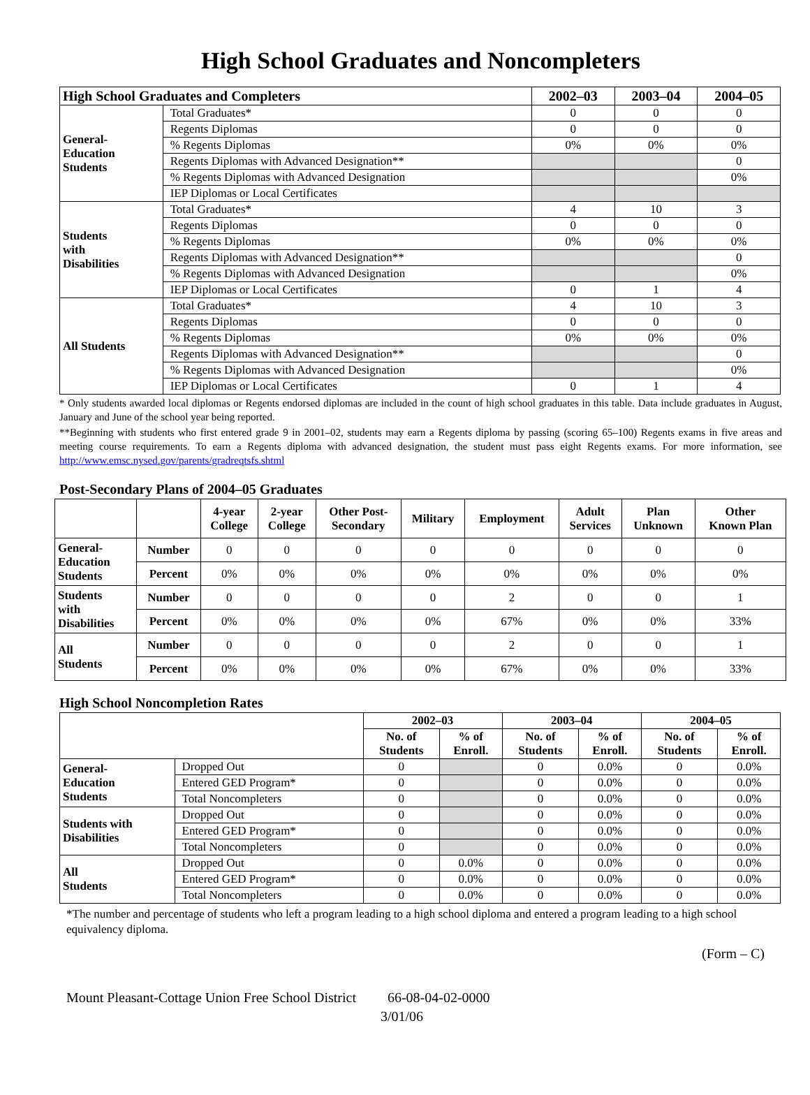High School Graduates and Noncompleters
| High School Graduates and Completers | | 2002–03 | 2003–04 | 2004–05 |
| --- | --- | --- | --- | --- |
| General- Education Students | Total Graduates* | 0 | 0 | 0 |
| | Regents Diplomas | 0 | 0 | 0 |
| | % Regents Diplomas | 0% | 0% | 0% |
| | Regents Diplomas with Advanced Designation** | | | 0 |
| | % Regents Diplomas with Advanced Designation | | | 0% |
| | IEP Diplomas or Local Certificates | | | |
| Students with Disabilities | Total Graduates* | 4 | 10 | 3 |
| | Regents Diplomas | 0 | 0 | 0 |
| | % Regents Diplomas | 0% | 0% | 0% |
| | Regents Diplomas with Advanced Designation** | | | 0 |
| | % Regents Diplomas with Advanced Designation | | | 0% |
| | IEP Diplomas or Local Certificates | 0 | 1 | 4 |
| All Students | Total Graduates* | 4 | 10 | 3 |
| | Regents Diplomas | 0 | 0 | 0 |
| | % Regents Diplomas | 0% | 0% | 0% |
| | Regents Diplomas with Advanced Designation** | | | 0 |
| | % Regents Diplomas with Advanced Designation | | | 0% |
| | IEP Diplomas or Local Certificates | 0 | 1 | 4 |
* Only students awarded local diplomas or Regents endorsed diplomas are included in the count of high school graduates in this table. Data include graduates in August, January and June of the school year being reported.
**Beginning with students who first entered grade 9 in 2001–02, students may earn a Regents diploma by passing (scoring 65–100) Regents exams in five areas and meeting course requirements. To earn a Regents diploma with advanced designation, the student must pass eight Regents exams. For more information, see http://www.emsc.nysed.gov/parents/gradreqtsfs.shtml
Post-Secondary Plans of 2004–05 Graduates
| | | 4-year College | 2-year College | Other Post- Secondary | Military | Employment | Adult Services | Plan Unknown | Other Known Plan |
| --- | --- | --- | --- | --- | --- | --- | --- | --- | --- |
| General- Education Students | Number | 0 | 0 | 0 | 0 | 0 | 0 | 0 | 0 |
| | Percent | 0% | 0% | 0% | 0% | 0% | 0% | 0% | 0% |
| Students with Disabilities | Number | 0 | 0 | 0 | 0 | 2 | 0 | 0 | 1 |
| | Percent | 0% | 0% | 0% | 0% | 67% | 0% | 0% | 33% |
| All Students | Number | 0 | 0 | 0 | 0 | 2 | 0 | 0 | 1 |
| | Percent | 0% | 0% | 0% | 0% | 67% | 0% | 0% | 33% |
High School Noncompletion Rates
| | | 2002–03 | | 2003–04 | | 2004–05 | |
| --- | --- | --- | --- | --- | --- | --- | --- |
| | | No. of Students | % of Enroll. | No. of Students | % of Enroll. | No. of Students | % of Enroll. |
| General- Education Students | Dropped Out | 0 | | 0 | 0.0% | 0 | 0.0% |
| | Entered GED Program* | 0 | | 0 | 0.0% | 0 | 0.0% |
| | Total Noncompleters | 0 | | 0 | 0.0% | 0 | 0.0% |
| Students with Disabilities | Dropped Out | 0 | | 0 | 0.0% | 0 | 0.0% |
| | Entered GED Program* | 0 | | 0 | 0.0% | 0 | 0.0% |
| | Total Noncompleters | 0 | | 0 | 0.0% | 0 | 0.0% |
| All Students | Dropped Out | 0 | 0.0% | 0 | 0.0% | 0 | 0.0% |
| | Entered GED Program* | 0 | 0.0% | 0 | 0.0% | 0 | 0.0% |
| | Total Noncompleters | 0 | 0.0% | 0 | 0.0% | 0 | 0.0% |
*The number and percentage of students who left a program leading to a high school diploma and entered a program leading to a high school equivalency diploma.
(Form – C)
Mount Pleasant-Cottage Union Free School District 66-08-04-02-0000
3/01/06